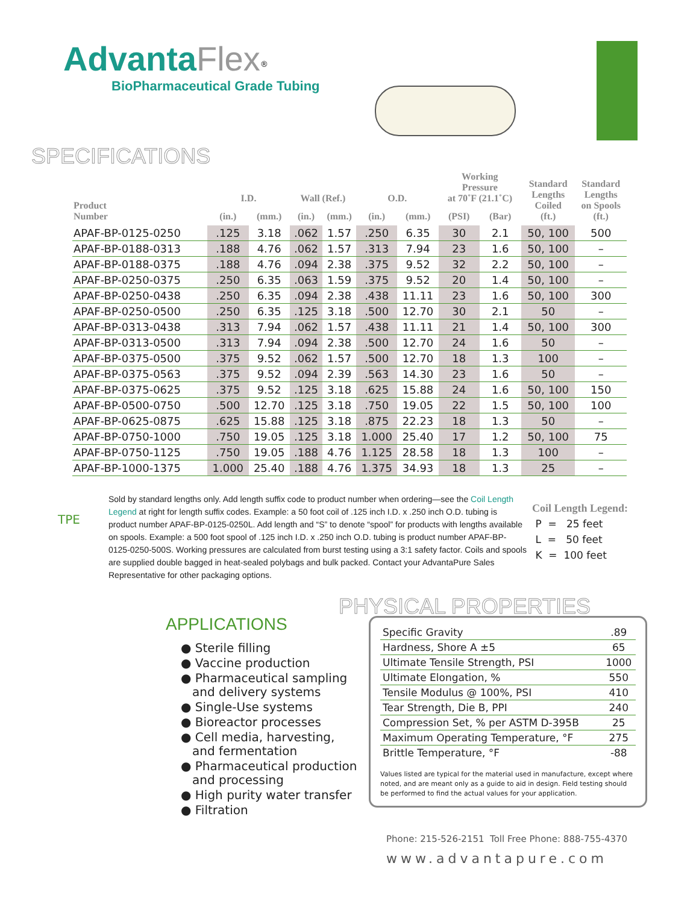Advanta Flex<sup>®</sup>
BioPharmaceutical Grade Tubing
SPECIFICATIONS
| Product Number | I.D. | | Wall (Ref.) | | O.D. | | Working Pressure at 70˚F (21.1˚C) | | Standard Lengths Coiled (ft.) | Standard Lengths on Spools (ft.) |
| --- | --- | --- | --- | --- | --- | --- | --- | --- | --- | --- |
| | (in.) | (mm.) | (in.) | (mm.) | (in.) | (mm.) | (PSI) | (Bar) | | |
| APAF-BP-0125-0250 | .125 | 3.18 | .062 | 1.57 | .250 | 6.35 | 30 | 2.1 | 50, 100 | 500 |
| APAF-BP-0188-0313 | .188 | 4.76 | .062 | 1.57 | .313 | 7.94 | 23 | 1.6 | 50, 100 | – |
| APAF-BP-0188-0375 | .188 | 4.76 | .094 | 2.38 | .375 | 9.52 | 32 | 2.2 | 50, 100 | – |
| APAF-BP-0250-0375 | .250 | 6.35 | .063 | 1.59 | .375 | 9.52 | 20 | 1.4 | 50, 100 | – |
| APAF-BP-0250-0438 | .250 | 6.35 | .094 | 2.38 | .438 | 11.11 | 23 | 1.6 | 50, 100 | 300 |
| APAF-BP-0250-0500 | .250 | 6.35 | .125 | 3.18 | .500 | 12.70 | 30 | 2.1 | 50 | – |
| APAF-BP-0313-0438 | .313 | 7.94 | .062 | 1.57 | .438 | 11.11 | 21 | 1.4 | 50, 100 | 300 |
| APAF-BP-0313-0500 | .313 | 7.94 | .094 | 2.38 | .500 | 12.70 | 24 | 1.6 | 50 | – |
| APAF-BP-0375-0500 | .375 | 9.52 | .062 | 1.57 | .500 | 12.70 | 18 | 1.3 | 100 | – |
| APAF-BP-0375-0563 | .375 | 9.52 | .094 | 2.39 | .563 | 14.30 | 23 | 1.6 | 50 | – |
| APAF-BP-0375-0625 | .375 | 9.52 | .125 | 3.18 | .625 | 15.88 | 24 | 1.6 | 50, 100 | 150 |
| APAF-BP-0500-0750 | .500 | 12.70 | .125 | 3.18 | .750 | 19.05 | 22 | 1.5 | 50, 100 | 100 |
| APAF-BP-0625-0875 | .625 | 15.88 | .125 | 3.18 | .875 | 22.23 | 18 | 1.3 | 50 | – |
| APAF-BP-0750-1000 | .750 | 19.05 | .125 | 3.18 | 1.000 | 25.40 | 17 | 1.2 | 50, 100 | 75 |
| APAF-BP-0750-1125 | .750 | 19.05 | .188 | 4.76 | 1.125 | 28.58 | 18 | 1.3 | 100 | – |
| APAF-BP-1000-1375 | 1.000 | 25.40 | .188 | 4.76 | 1.375 | 34.93 | 18 | 1.3 | 25 | – |
TPE
Sold by standard lengths only. Add length suffix code to product number when ordering—see the Coil Length Legend at right for length suffix codes. Example: a 50 foot coil of .125 inch I.D. x .250 inch O.D. tubing is product number APAF-BP-0125-0250L. Add length and “S” to denote “spool” for products with lengths available on spools. Example: a 500 foot spool of .125 inch I.D. x .250 inch O.D. tubing is product number APAF-BP-0125-0250-500S. Working pressures are calculated from burst testing using a 3:1 safety factor. Coils and spools are supplied double bagged in heat-sealed polybags and bulk packed. Contact your AdvantaPure Sales Representative for other packaging options.
Coil Length Legend:
P = 25 feet
L = 50 feet
K = 100 feet
APPLICATIONS
● Sterile filling
● Vaccine production
● Pharmaceutical sampling
and delivery systems
● Single-Use systems
● Bioreactor processes
● Cell media, harvesting,
and fermentation
● Pharmaceutical production
and processing
● High purity water transfer
● Filtration
PHYSICAL PROPERTIES
| Specific Gravity | .89 |
| Hardness, Shore A ±5 | 65 |
| Ultimate Tensile Strength, PSI | 1000 |
| Ultimate Elongation, % | 550 |
| Tensile Modulus @ 100%, PSI | 410 |
| Tear Strength, Die B, PPI | 240 |
| Compression Set, % per ASTM D-395B | 25 |
| Maximum Operating Temperature, °F | 275 |
| Brittle Temperature, °F | -88 |
Values listed are typical for the material used in manufacture, except where noted, and are meant only as a guide to aid in design. Field testing should be performed to find the actual values for your application.
Phone: 215-526-2151 Toll Free Phone: 888-755-4370
www.advantapure.com